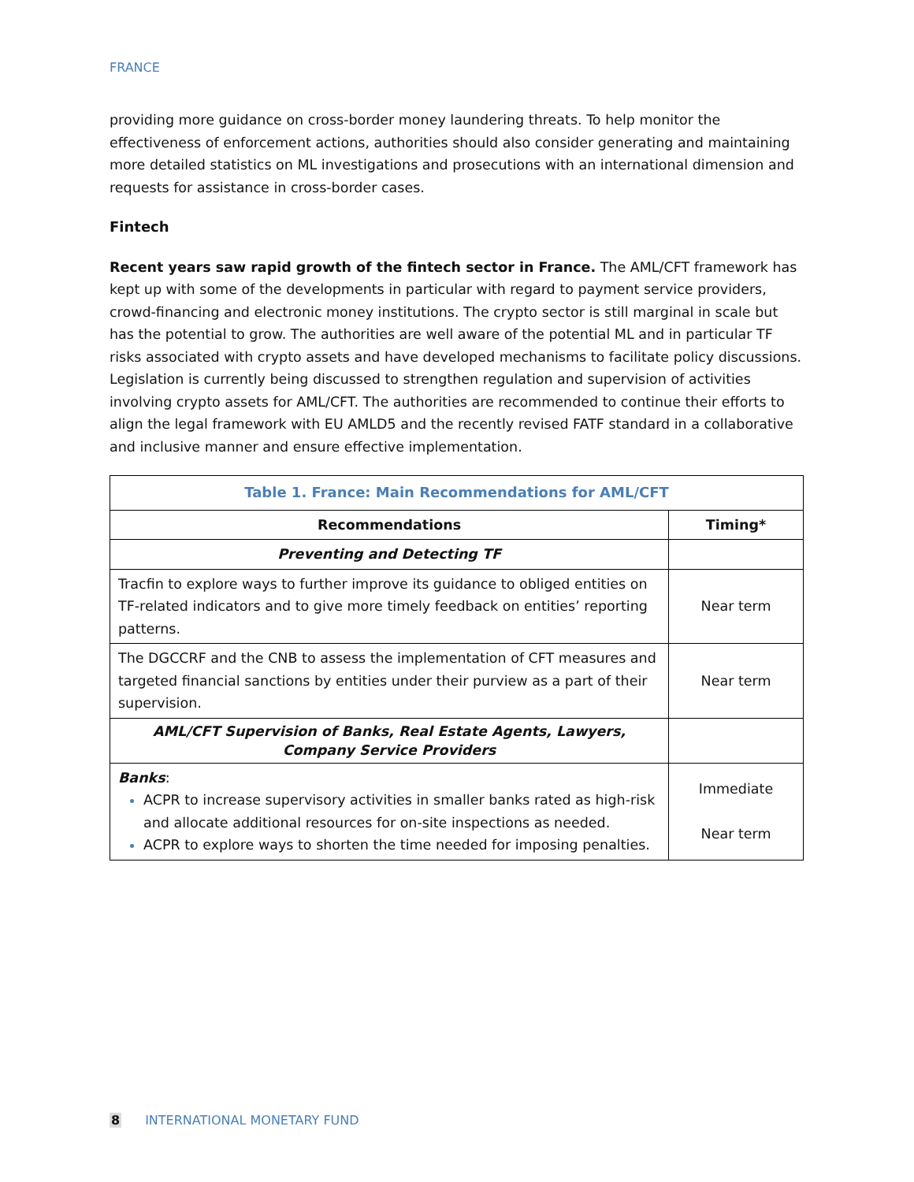FRANCE
providing more guidance on cross-border money laundering threats. To help monitor the effectiveness of enforcement actions, authorities should also consider generating and maintaining more detailed statistics on ML investigations and prosecutions with an international dimension and requests for assistance in cross-border cases.
Fintech
Recent years saw rapid growth of the fintech sector in France. The AML/CFT framework has kept up with some of the developments in particular with regard to payment service providers, crowd-financing and electronic money institutions. The crypto sector is still marginal in scale but has the potential to grow. The authorities are well aware of the potential ML and in particular TF risks associated with crypto assets and have developed mechanisms to facilitate policy discussions. Legislation is currently being discussed to strengthen regulation and supervision of activities involving crypto assets for AML/CFT. The authorities are recommended to continue their efforts to align the legal framework with EU AMLD5 and the recently revised FATF standard in a collaborative and inclusive manner and ensure effective implementation.
| Table 1. France: Main Recommendations for AML/CFT | |
| Recommendations | Timing* |
| Preventing and Detecting TF | |
| Tracfin to explore ways to further improve its guidance to obliged entities on TF-related indicators and to give more timely feedback on entities’ reporting patterns. | Near term |
| The DGCCRF and the CNB to assess the implementation of CFT measures and targeted financial sanctions by entities under their purview as a part of their supervision. | Near term |
| AML/CFT Supervision of Banks, Real Estate Agents, Lawyers, Company Service Providers | |
| Banks : ACPR to increase supervisory activities in smaller banks rated as high-risk and allocate additional resources for on-site inspections as needed. ACPR to explore ways to shorten the time needed for imposing penalties. | Immediate Near term |
8 INTERNATIONAL MONETARY FUND